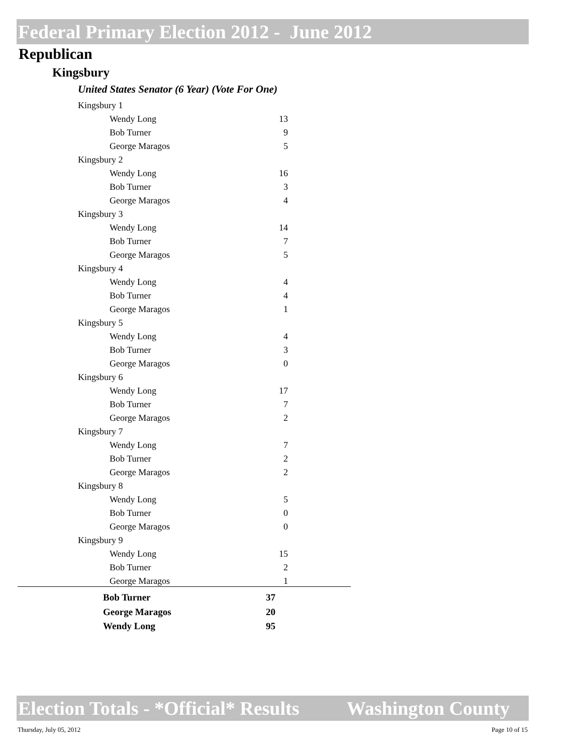Federal Primary Election 2012 - June 2012
Republican
Kingsbury
United States Senator (6 Year) (Vote For One)
| Kingsbury 1 | |
| Wendy Long | 13 |
| Bob Turner | 9 |
| George Maragos | 5 |
| Kingsbury 2 | |
| Wendy Long | 16 |
| Bob Turner | 3 |
| George Maragos | 4 |
| Kingsbury 3 | |
| Wendy Long | 14 |
| Bob Turner | 7 |
| George Maragos | 5 |
| Kingsbury 4 | |
| Wendy Long | 4 |
| Bob Turner | 4 |
| George Maragos | 1 |
| Kingsbury 5 | |
| Wendy Long | 4 |
| Bob Turner | 3 |
| George Maragos | 0 |
| Kingsbury 6 | |
| Wendy Long | 17 |
| Bob Turner | 7 |
| George Maragos | 2 |
| Kingsbury 7 | |
| Wendy Long | 7 |
| Bob Turner | 2 |
| George Maragos | 2 |
| Kingsbury 8 | |
| Wendy Long | 5 |
| Bob Turner | 0 |
| George Maragos | 0 |
| Kingsbury 9 | |
| Wendy Long | 15 |
| Bob Turner | 2 |
| George Maragos | 1 |
| Bob Turner | 37 |
| George Maragos | 20 |
| Wendy Long | 95 |
Election Totals - *Official* Results Washington County
Thursday, July 05, 2012 Page 10 of 15